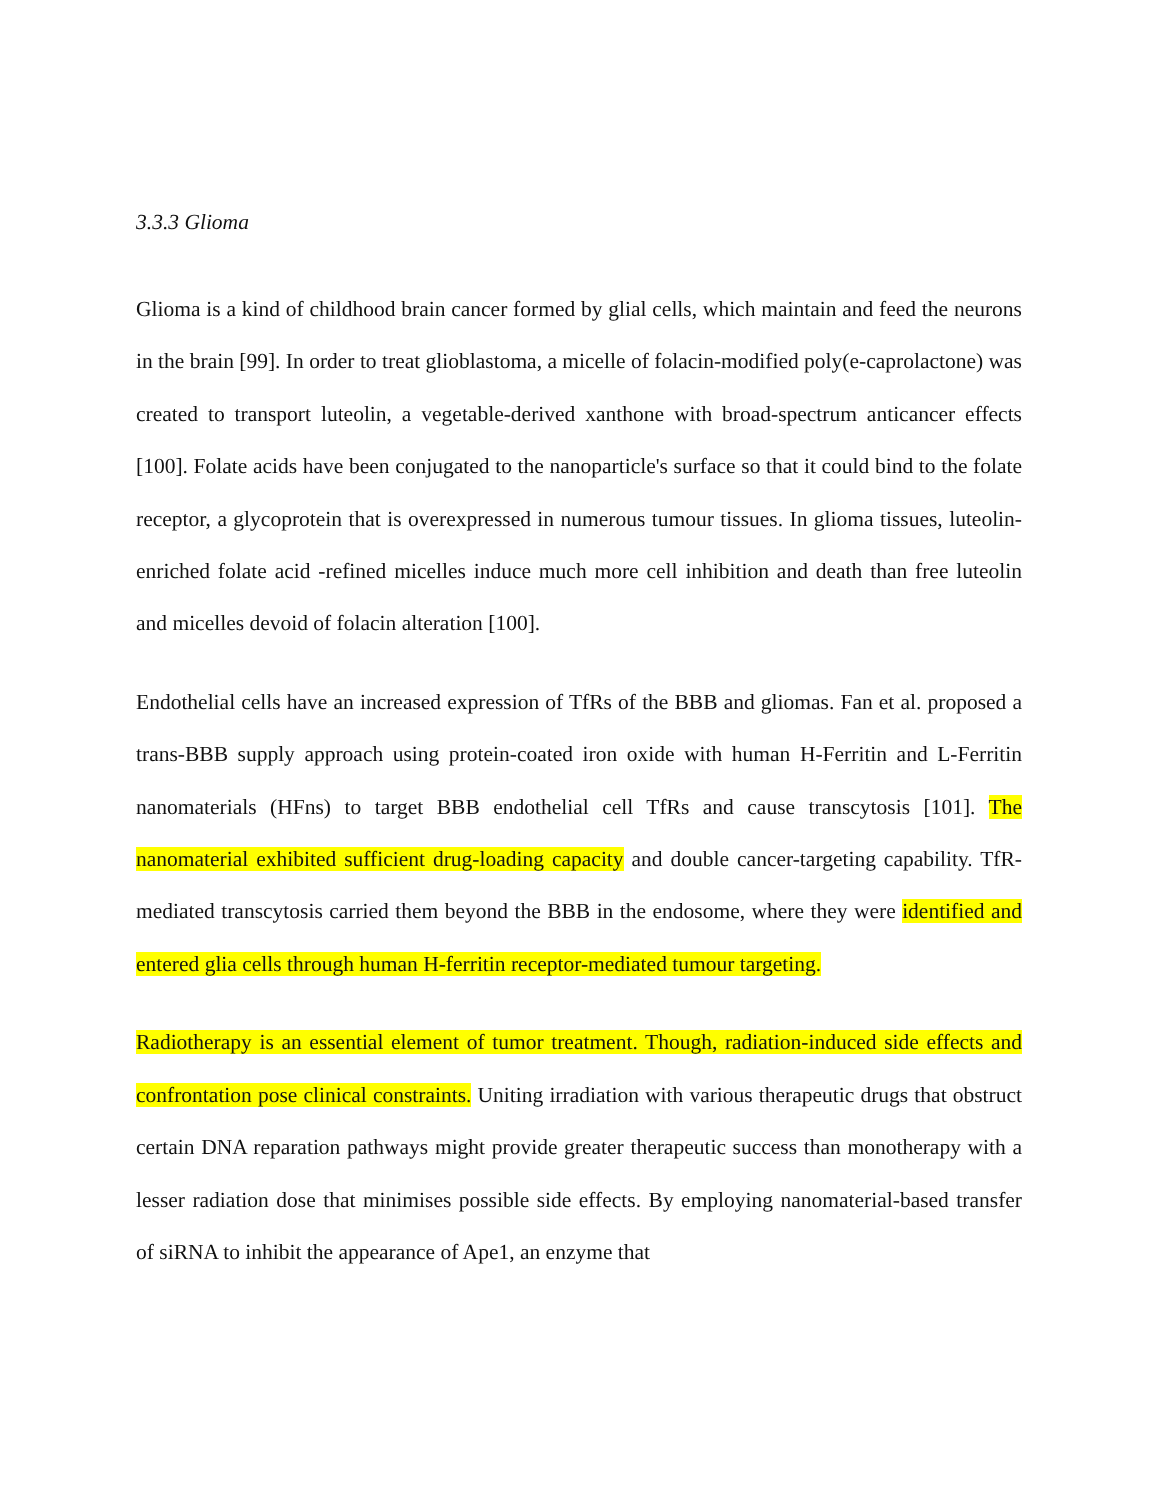3.3.3 Glioma
Glioma is a kind of childhood brain cancer formed by glial cells, which maintain and feed the neurons in the brain [99]. In order to treat glioblastoma, a micelle of folacin-modified poly(e-caprolactone) was created to transport luteolin, a vegetable-derived xanthone with broad-spectrum anticancer effects [100]. Folate acids have been conjugated to the nanoparticle's surface so that it could bind to the folate receptor, a glycoprotein that is overexpressed in numerous tumour tissues. In glioma tissues, luteolin-enriched folate acid -refined micelles induce much more cell inhibition and death than free luteolin and micelles devoid of folacin alteration [100].
Endothelial cells have an increased expression of TfRs of the BBB and gliomas. Fan et al. proposed a trans-BBB supply approach using protein-coated iron oxide with human H-Ferritin and L-Ferritin nanomaterials (HFns) to target BBB endothelial cell TfRs and cause transcytosis [101]. The nanomaterial exhibited sufficient drug-loading capacity and double cancer-targeting capability. TfR-mediated transcytosis carried them beyond the BBB in the endosome, where they were identified and entered glia cells through human H-ferritin receptor-mediated tumour targeting.
Radiotherapy is an essential element of tumor treatment. Though, radiation-induced side effects and confrontation pose clinical constraints. Uniting irradiation with various therapeutic drugs that obstruct certain DNA reparation pathways might provide greater therapeutic success than monotherapy with a lesser radiation dose that minimises possible side effects. By employing nanomaterial-based transfer of siRNA to inhibit the appearance of Ape1, an enzyme that